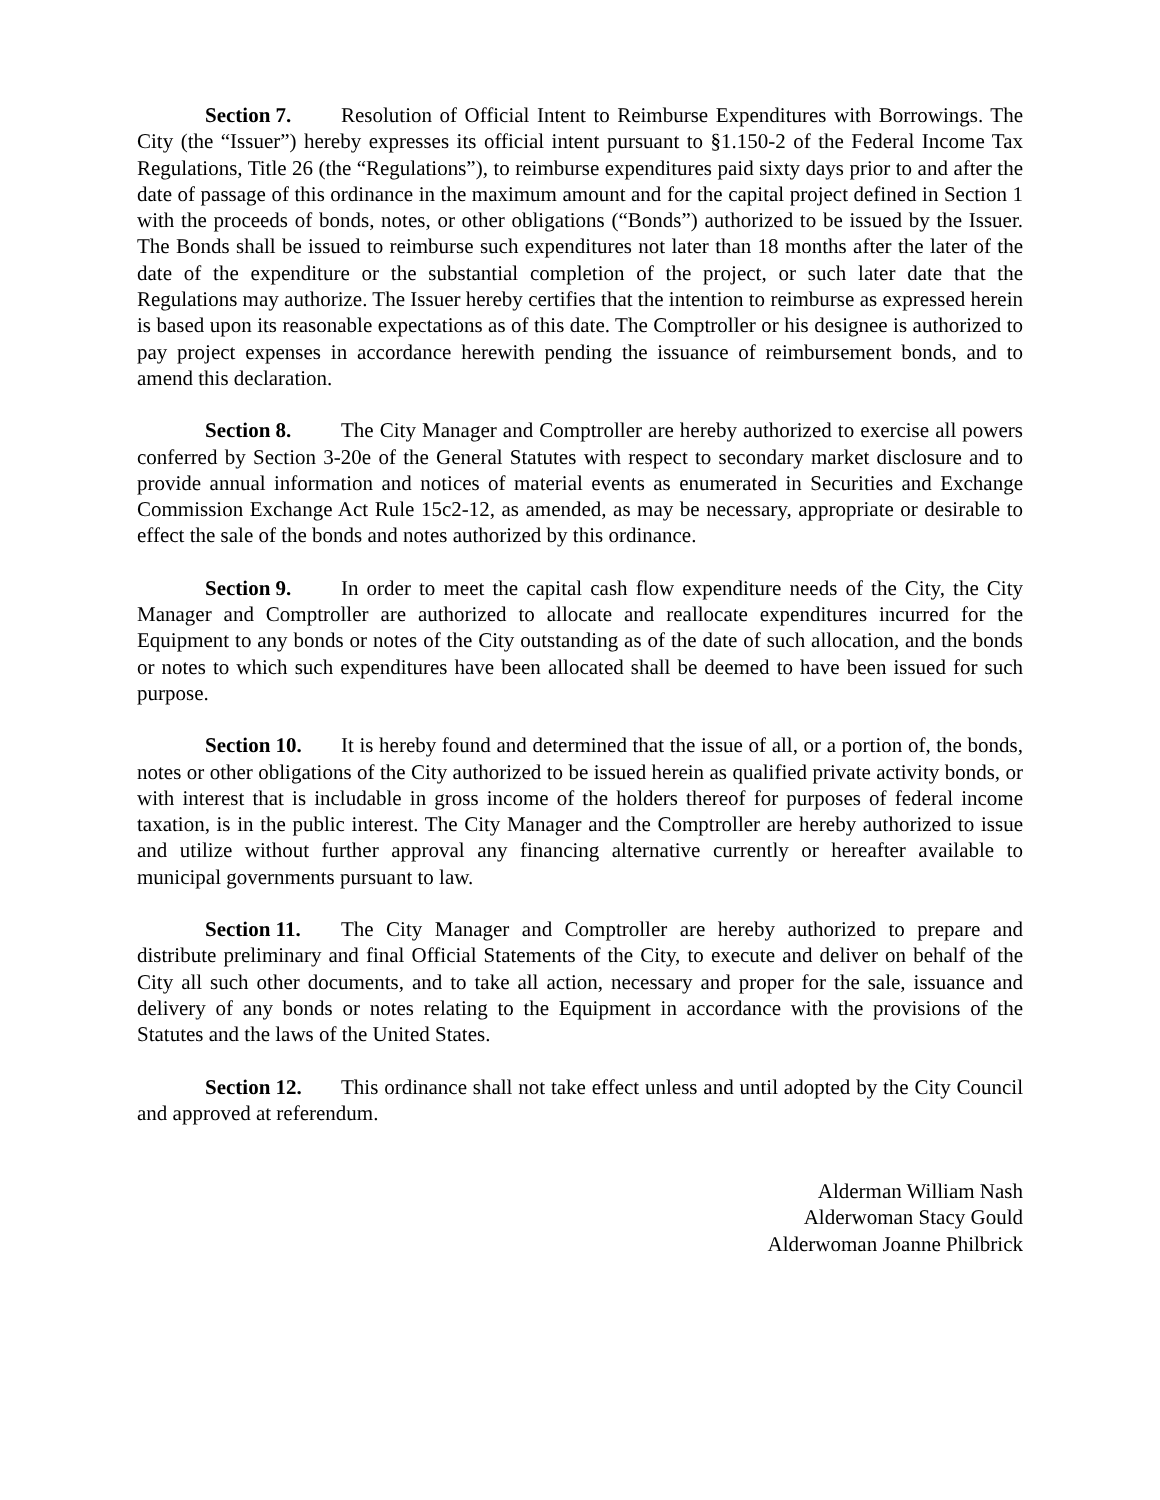Section 7. Resolution of Official Intent to Reimburse Expenditures with Borrowings. The City (the “Issuer”) hereby expresses its official intent pursuant to §1.150-2 of the Federal Income Tax Regulations, Title 26 (the “Regulations”), to reimburse expenditures paid sixty days prior to and after the date of passage of this ordinance in the maximum amount and for the capital project defined in Section 1 with the proceeds of bonds, notes, or other obligations (“Bonds”) authorized to be issued by the Issuer. The Bonds shall be issued to reimburse such expenditures not later than 18 months after the later of the date of the expenditure or the substantial completion of the project, or such later date that the Regulations may authorize. The Issuer hereby certifies that the intention to reimburse as expressed herein is based upon its reasonable expectations as of this date. The Comptroller or his designee is authorized to pay project expenses in accordance herewith pending the issuance of reimbursement bonds, and to amend this declaration.
Section 8. The City Manager and Comptroller are hereby authorized to exercise all powers conferred by Section 3-20e of the General Statutes with respect to secondary market disclosure and to provide annual information and notices of material events as enumerated in Securities and Exchange Commission Exchange Act Rule 15c2-12, as amended, as may be necessary, appropriate or desirable to effect the sale of the bonds and notes authorized by this ordinance.
Section 9. In order to meet the capital cash flow expenditure needs of the City, the City Manager and Comptroller are authorized to allocate and reallocate expenditures incurred for the Equipment to any bonds or notes of the City outstanding as of the date of such allocation, and the bonds or notes to which such expenditures have been allocated shall be deemed to have been issued for such purpose.
Section 10. It is hereby found and determined that the issue of all, or a portion of, the bonds, notes or other obligations of the City authorized to be issued herein as qualified private activity bonds, or with interest that is includable in gross income of the holders thereof for purposes of federal income taxation, is in the public interest. The City Manager and the Comptroller are hereby authorized to issue and utilize without further approval any financing alternative currently or hereafter available to municipal governments pursuant to law.
Section 11. The City Manager and Comptroller are hereby authorized to prepare and distribute preliminary and final Official Statements of the City, to execute and deliver on behalf of the City all such other documents, and to take all action, necessary and proper for the sale, issuance and delivery of any bonds or notes relating to the Equipment in accordance with the provisions of the Statutes and the laws of the United States.
Section 12. This ordinance shall not take effect unless and until adopted by the City Council and approved at referendum.
Alderman William Nash
Alderwoman Stacy Gould
Alderwoman Joanne Philbrick